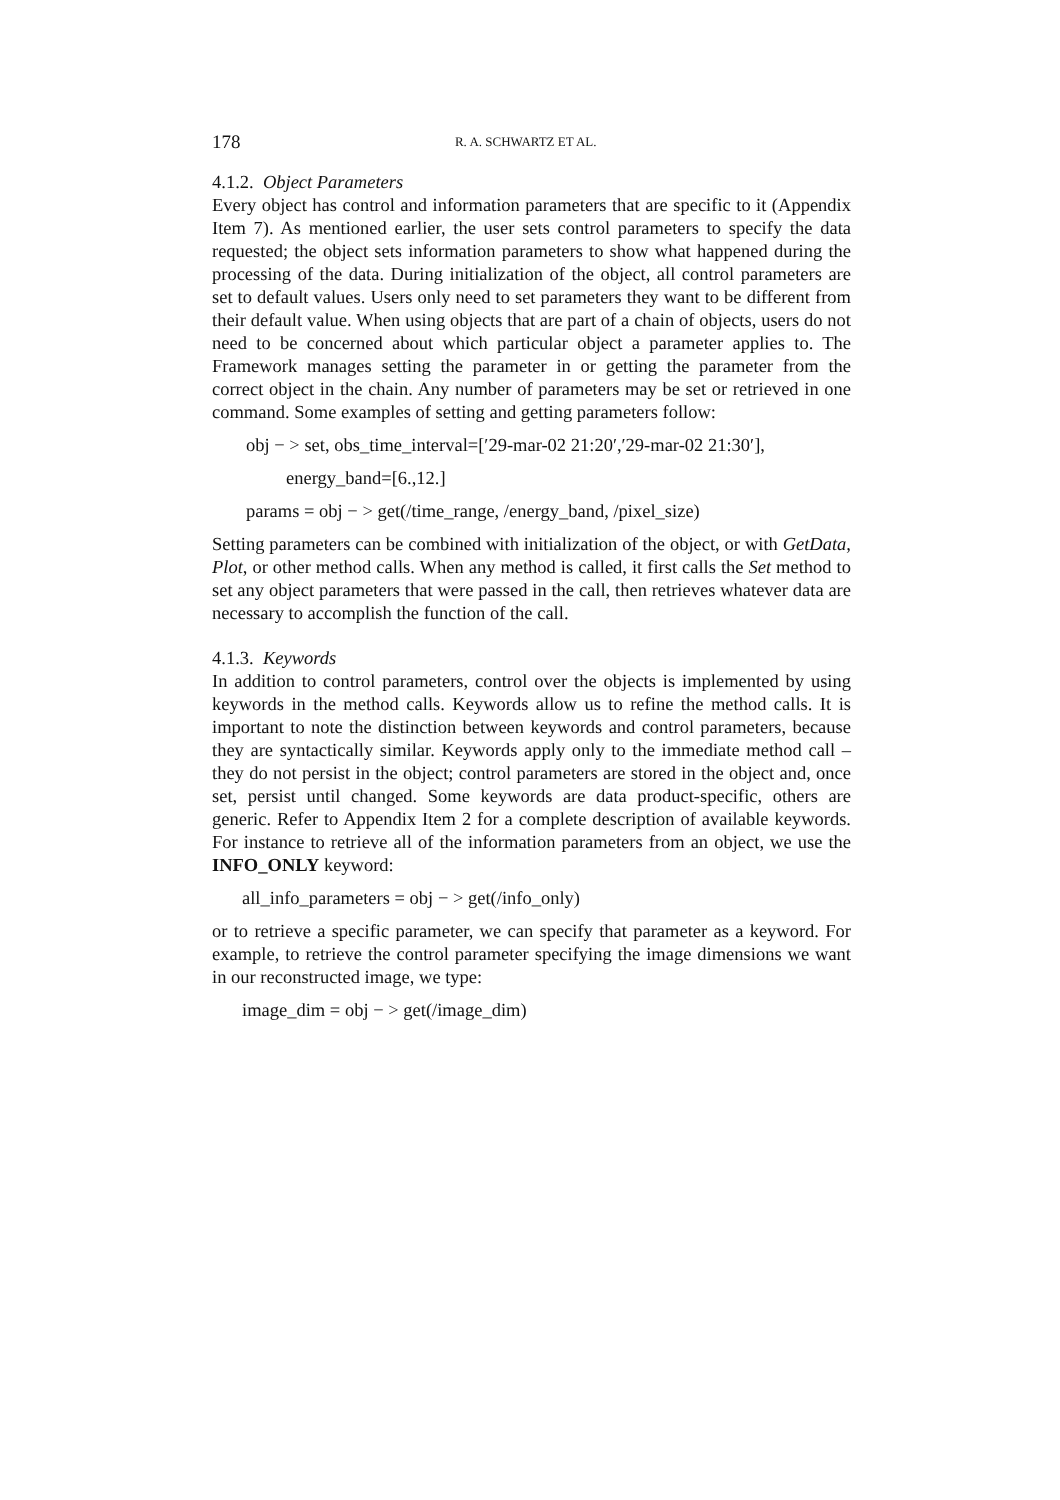178 R. A. SCHWARTZ ET AL.
4.1.2. Object Parameters
Every object has control and information parameters that are specific to it (Appendix Item 7). As mentioned earlier, the user sets control parameters to specify the data requested; the object sets information parameters to show what happened during the processing of the data. During initialization of the object, all control parameters are set to default values. Users only need to set parameters they want to be different from their default value. When using objects that are part of a chain of objects, users do not need to be concerned about which particular object a parameter applies to. The Framework manages setting the parameter in or getting the parameter from the correct object in the chain. Any number of parameters may be set or retrieved in one command. Some examples of setting and getting parameters follow:
obj − > set, obs_time_interval=[′29-mar-02 21:20′,′29-mar-02 21:30′],
energy_band=[6.,12.]
params = obj − > get(/time_range, /energy_band, /pixel_size)
Setting parameters can be combined with initialization of the object, or with GetData, Plot, or other method calls. When any method is called, it first calls the Set method to set any object parameters that were passed in the call, then retrieves whatever data are necessary to accomplish the function of the call.
4.1.3. Keywords
In addition to control parameters, control over the objects is implemented by using keywords in the method calls. Keywords allow us to refine the method calls. It is important to note the distinction between keywords and control parameters, because they are syntactically similar. Keywords apply only to the immediate method call – they do not persist in the object; control parameters are stored in the object and, once set, persist until changed. Some keywords are data product-specific, others are generic. Refer to Appendix Item 2 for a complete description of available keywords. For instance to retrieve all of the information parameters from an object, we use the INFO_ONLY keyword:
all_info_parameters = obj − > get(/info_only)
or to retrieve a specific parameter, we can specify that parameter as a keyword. For example, to retrieve the control parameter specifying the image dimensions we want in our reconstructed image, we type:
image_dim = obj − > get(/image_dim)